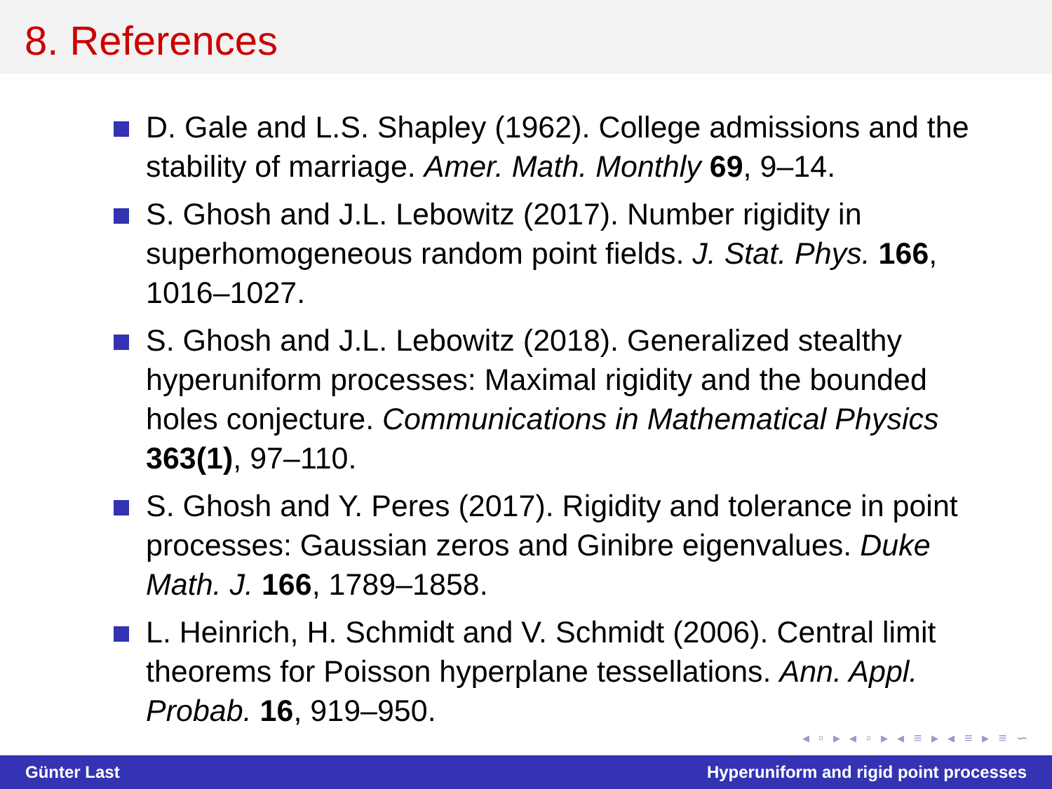8. References
D. Gale and L.S. Shapley (1962). College admissions and the stability of marriage. Amer. Math. Monthly 69, 9–14.
S. Ghosh and J.L. Lebowitz (2017). Number rigidity in superhomogeneous random point fields. J. Stat. Phys. 166, 1016–1027.
S. Ghosh and J.L. Lebowitz (2018). Generalized stealthy hyperuniform processes: Maximal rigidity and the bounded holes conjecture. Communications in Mathematical Physics 363(1), 97–110.
S. Ghosh and Y. Peres (2017). Rigidity and tolerance in point processes: Gaussian zeros and Ginibre eigenvalues. Duke Math. J. 166, 1789–1858.
L. Heinrich, H. Schmidt and V. Schmidt (2006). Central limit theorems for Poisson hyperplane tessellations. Ann. Appl. Probab. 16, 919–950.
◂ ▫ ▸ ◂ ▫ ▸ ◂ ≡ ▸ ◂ ≡ ▸ ≡ ∽
Günter Last Hyperuniform and rigid point processes